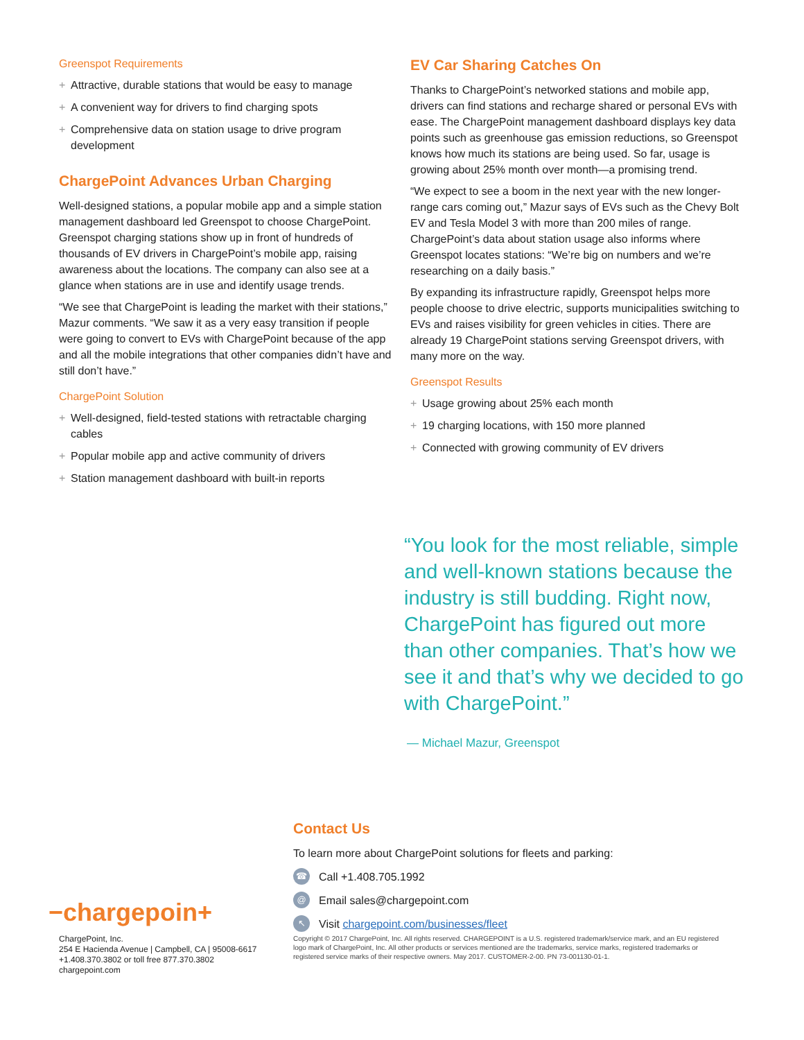Greenspot Requirements
+ Attractive, durable stations that would be easy to manage
+ A convenient way for drivers to find charging spots
+ Comprehensive data on station usage to drive program development
ChargePoint Advances Urban Charging
Well-designed stations, a popular mobile app and a simple station management dashboard led Greenspot to choose ChargePoint. Greenspot charging stations show up in front of hundreds of thousands of EV drivers in ChargePoint’s mobile app, raising awareness about the locations. The company can also see at a glance when stations are in use and identify usage trends.
“We see that ChargePoint is leading the market with their stations,” Mazur comments. “We saw it as a very easy transition if people were going to convert to EVs with ChargePoint because of the app and all the mobile integrations that other companies didn’t have and still don’t have.”
ChargePoint Solution
+ Well-designed, field-tested stations with retractable charging cables
+ Popular mobile app and active community of drivers
+ Station management dashboard with built-in reports
EV Car Sharing Catches On
Thanks to ChargePoint’s networked stations and mobile app, drivers can find stations and recharge shared or personal EVs with ease. The ChargePoint management dashboard displays key data points such as greenhouse gas emission reductions, so Greenspot knows how much its stations are being used. So far, usage is growing about 25% month over month—a promising trend.
“We expect to see a boom in the next year with the new longer-range cars coming out,” Mazur says of EVs such as the Chevy Bolt EV and Tesla Model 3 with more than 200 miles of range. ChargePoint’s data about station usage also informs where Greenspot locates stations: “We’re big on numbers and we’re researching on a daily basis.”
By expanding its infrastructure rapidly, Greenspot helps more people choose to drive electric, supports municipalities switching to EVs and raises visibility for green vehicles in cities. There are already 19 ChargePoint stations serving Greenspot drivers, with many more on the way.
Greenspot Results
+ Usage growing about 25% each month
+ 19 charging locations, with 150 more planned
+ Connected with growing community of EV drivers
“You look for the most reliable, simple and well-known stations because the industry is still budding. Right now, ChargePoint has figured out more than other companies. That’s how we see it and that’s why we decided to go with ChargePoint.”
— Michael Mazur, Greenspot
Contact Us
To learn more about ChargePoint solutions for fleets and parking:
☎
Call +1.408.705.1992
@
Email sales@chargepoint.com
↖
Visit chargepoint.com/businesses/fleet
−chargepoin+
ChargePoint, Inc.
254 E Hacienda Avenue | Campbell, CA | 95008-6617
+1.408.370.3802 or toll free 877.370.3802
chargepoint.com
Copyright © 2017 ChargePoint, Inc. All rights reserved. CHARGEPOINT is a U.S. registered trademark/service mark, and an EU registered logo mark of ChargePoint, Inc. All other products or services mentioned are the trademarks, service marks, registered trademarks or registered service marks of their respective owners. May 2017. CUSTOMER-2-00. PN 73-001130-01-1.